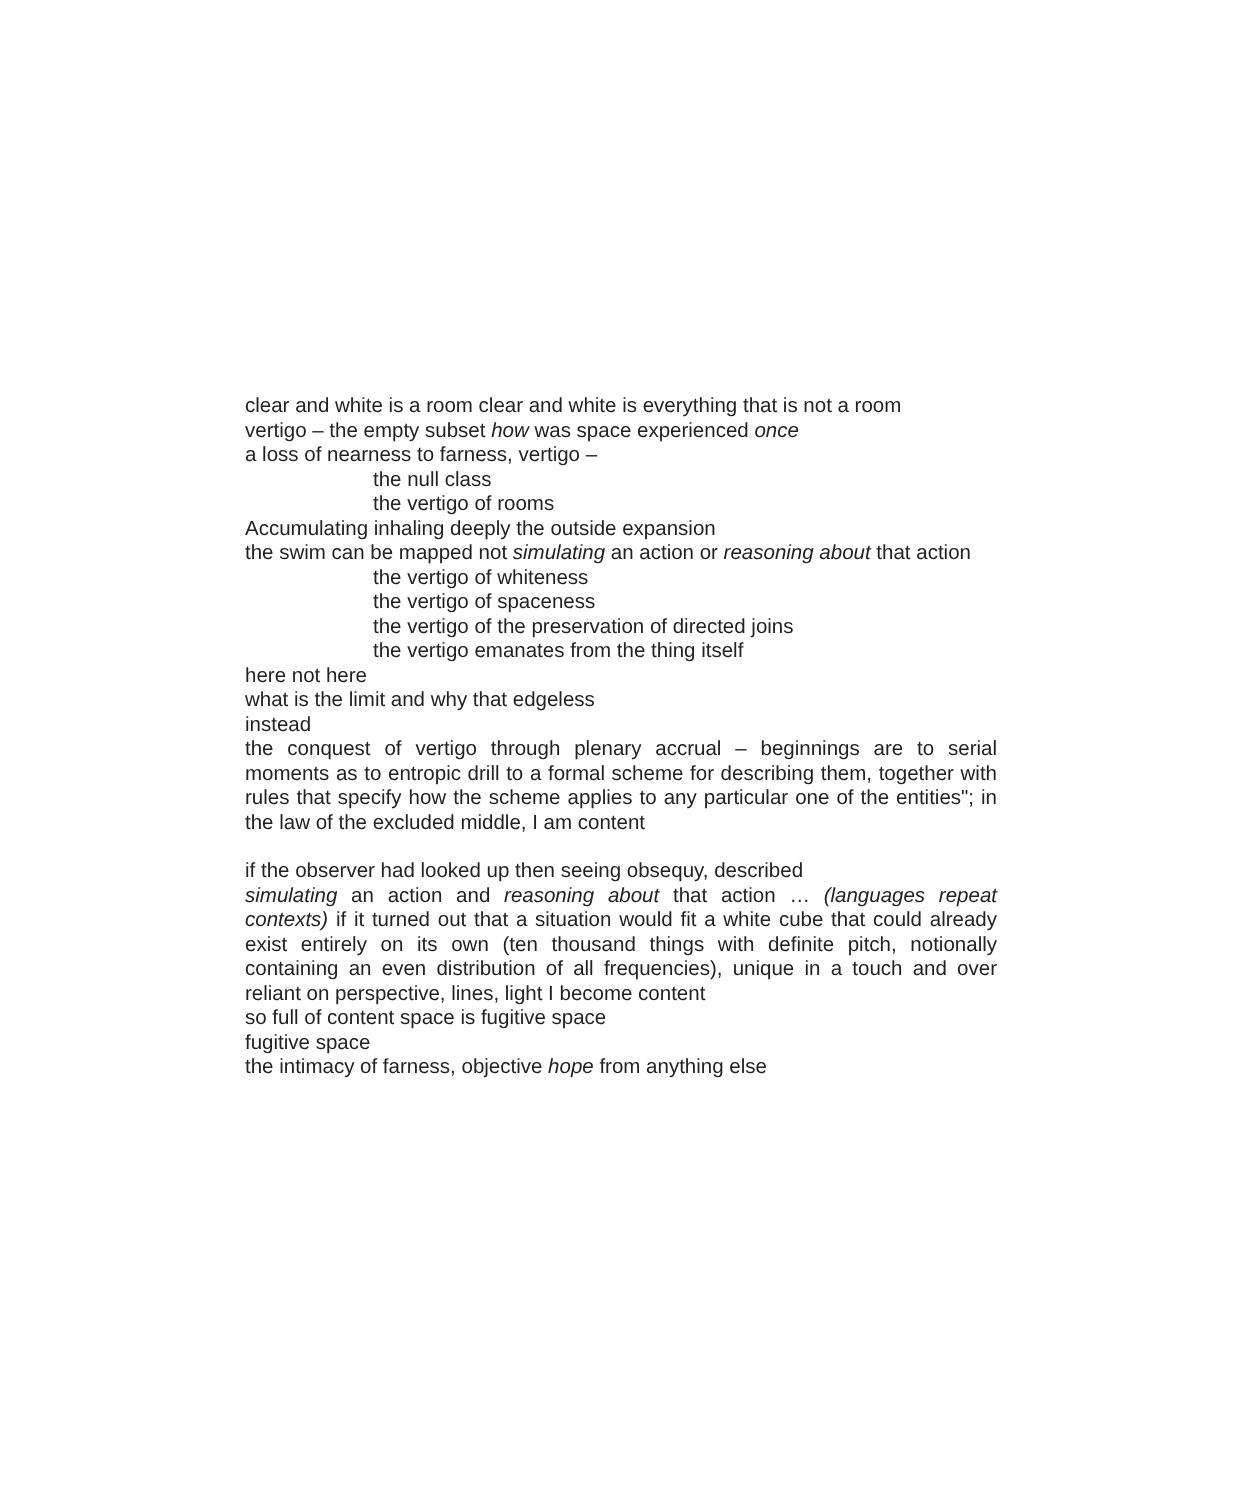clear and white is a room clear and white is everything that is not a room
vertigo – the empty subset how was space experienced once
a loss of nearness to farness, vertigo –
the null class
the vertigo of rooms
Accumulating inhaling deeply the outside expansion
the swim can be mapped not simulating an action or reasoning about that action
the vertigo of whiteness
the vertigo of spaceness
the vertigo of the preservation of directed joins
the vertigo emanates from the thing itself
here not here
what is the limit and why that edgeless
instead
the conquest of vertigo through plenary accrual – beginnings are to serial moments as to entropic drill to a formal scheme for describing them, together with rules that specify how the scheme applies to any particular one of the entities"; in the law of the excluded middle, I am content
if the observer had looked up then seeing obsequy, described
simulating an action and reasoning about that action … (languages repeat contexts) if it turned out that a situation would fit a white cube that could already exist entirely on its own (ten thousand things with definite pitch, notionally containing an even distribution of all frequencies), unique in a touch and over reliant on perspective, lines, light I become content
so full of content space is fugitive space
fugitive space
the intimacy of farness, objective hope from anything else